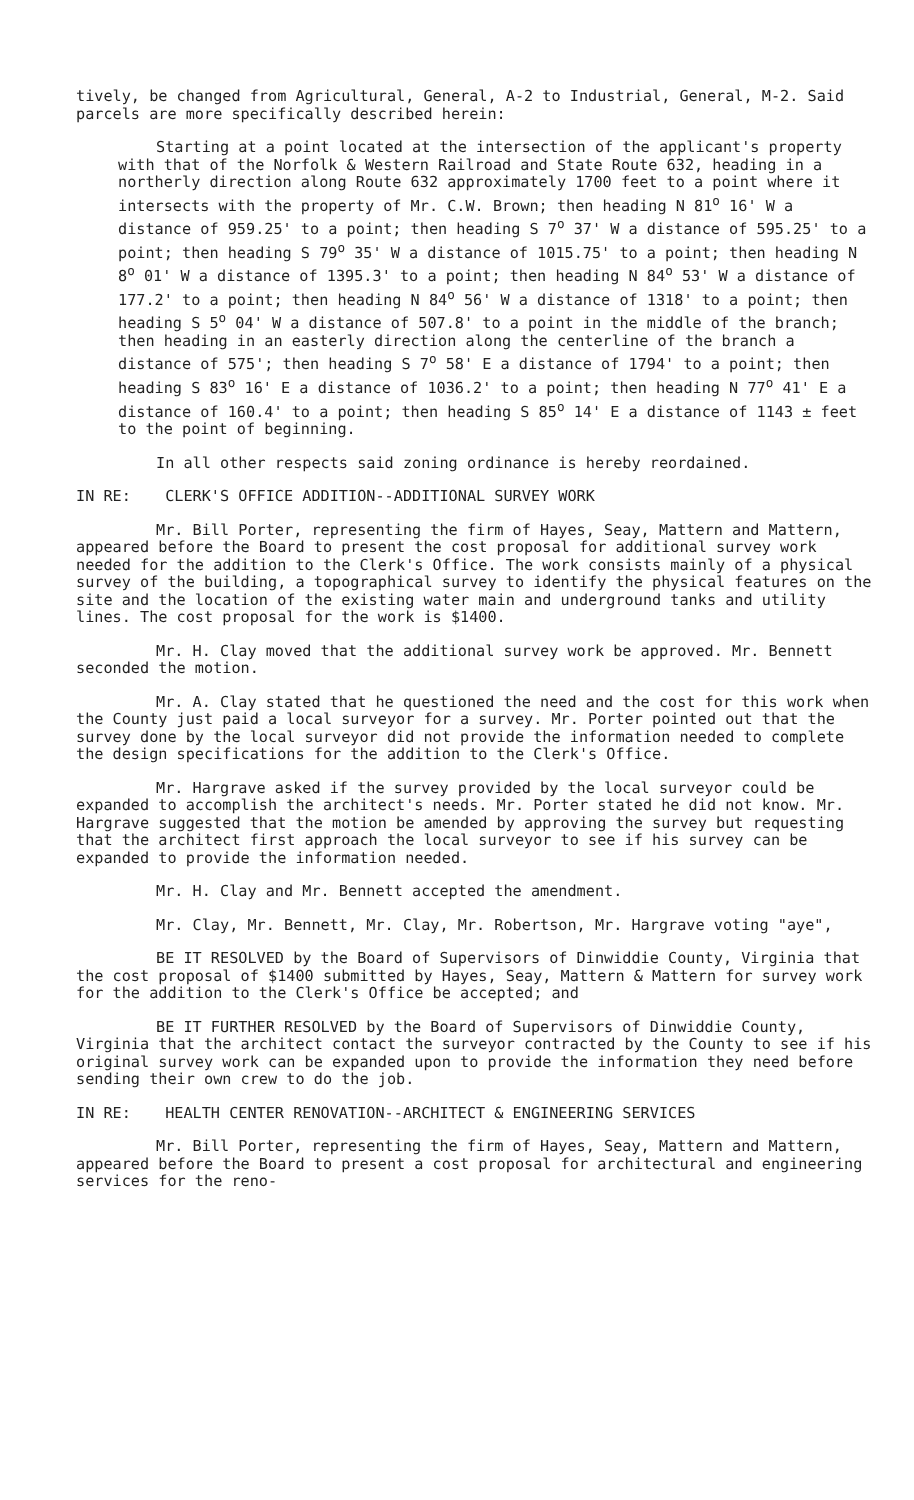tively, be changed from Agricultural, General, A-2 to Industrial, General, M-2. Said parcels are more specifically described herein:
Starting at a point located at the intersection of the applicant's property with that of the Norfolk & Western Railroad and State Route 632, heading in a northerly direction along Route 632 approximately 1700 feet to a point where it intersects with the property of Mr. C.W. Brown; then heading N 81<sup>o</sup> 16' W a distance of 959.25' to a point; then heading S 7<sup>o</sup> 37' W a distance of 595.25' to a point; then heading S 79<sup>o</sup> 35' W a distance of 1015.75' to a point; then heading N 8<sup>o</sup> 01' W a distance of 1395.3' to a point; then heading N 84<sup>o</sup> 53' W a distance of 177.2' to a point; then heading N 84<sup>o</sup> 56' W a distance of 1318' to a point; then heading S 5<sup>o</sup> 04' W a distance of 507.8' to a point in the middle of the branch; then heading in an easterly direction along the centerline of the branch a distance of 575'; then heading S 7<sup>o</sup> 58' E a distance of 1794' to a point; then heading S 83<sup>o</sup> 16' E a distance of 1036.2' to a point; then heading N 77<sup>o</sup> 41' E a distance of 160.4' to a point; then heading S 85<sup>o</sup> 14' E a distance of 1143 ± feet to the point of beginning.
In all other respects said zoning ordinance is hereby reordained.
IN RE: CLERK'S OFFICE ADDITION--ADDITIONAL SURVEY WORK
Mr. Bill Porter, representing the firm of Hayes, Seay, Mattern and Mattern, appeared before the Board to present the cost proposal for additional survey work needed for the addition to the Clerk's Office. The work consists mainly of a physical survey of the building, a topographical survey to identify the physical features on the site and the location of the existing water main and underground tanks and utility lines. The cost proposal for the work is $1400.
Mr. H. Clay moved that the additional survey work be approved. Mr. Bennett seconded the motion.
Mr. A. Clay stated that he questioned the need and the cost for this work when the County just paid a local surveyor for a survey. Mr. Porter pointed out that the survey done by the local surveyor did not provide the information needed to complete the design specifications for the addition to the Clerk's Office.
Mr. Hargrave asked if the survey provided by the local surveyor could be expanded to accomplish the architect's needs. Mr. Porter stated he did not know. Mr. Hargrave suggested that the motion be amended by approving the survey but requesting that the architect first approach the local surveyor to see if his survey can be expanded to provide the information needed.
Mr. H. Clay and Mr. Bennett accepted the amendment.
Mr. Clay, Mr. Bennett, Mr. Clay, Mr. Robertson, Mr. Hargrave voting "aye",
BE IT RESOLVED by the Board of Supervisors of Dinwiddie County, Virginia that the cost proposal of $1400 submitted by Hayes, Seay, Mattern & Mattern for survey work for the addition to the Clerk's Office be accepted; and
BE IT FURTHER RESOLVED by the Board of Supervisors of Dinwiddie County, Virginia that the architect contact the surveyor contracted by the County to see if his original survey work can be expanded upon to provide the information they need before sending their own crew to do the job.
IN RE: HEALTH CENTER RENOVATION--ARCHITECT & ENGINEERING SERVICES
Mr. Bill Porter, representing the firm of Hayes, Seay, Mattern and Mattern, appeared before the Board to present a cost proposal for architectural and engineering services for the reno-